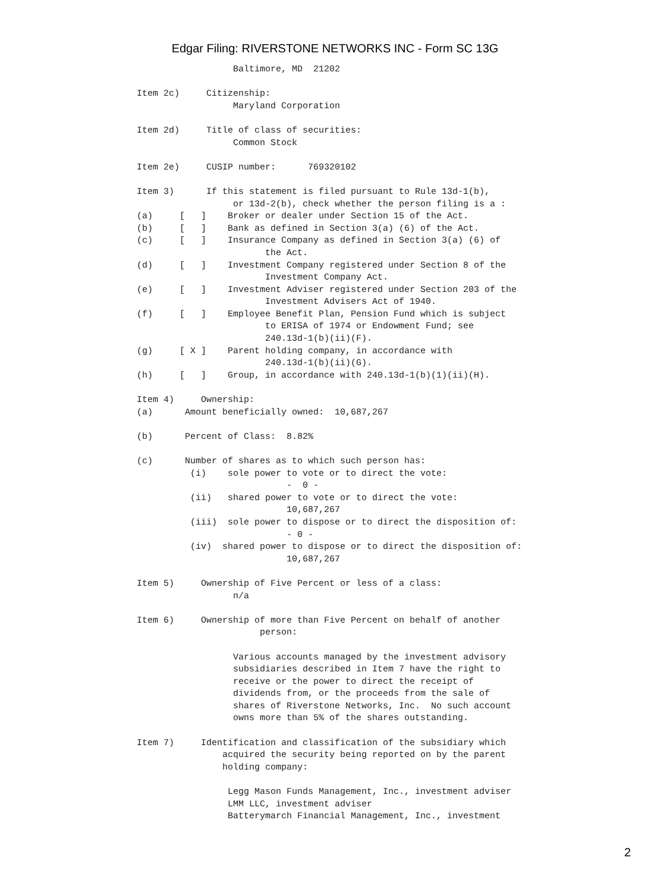Edgar Filing: RIVERSTONE NETWORKS INC - Form SC 13G
                  Baltimore, MD  21202

Item 2c)     Citizenship:
                  Maryland Corporation

Item 2d)     Title of class of securities:
                  Common Stock

Item 2e)     CUSIP number:      769320102

Item 3)      If this statement is filed pursuant to Rule 13d-1(b),
                  or 13d-2(b), check whether the person filing is a :
(a)     [   ]    Broker or dealer under Section 15 of the Act.
(b)     [   ]    Bank as defined in Section 3(a) (6) of the Act.
(c)     [   ]    Insurance Company as defined in Section 3(a) (6) of
                        the Act.
(d)     [   ]    Investment Company registered under Section 8 of the
                        Investment Company Act.
(e)     [   ]    Investment Adviser registered under Section 203 of the
                        Investment Advisers Act of 1940.
(f)     [   ]    Employee Benefit Plan, Pension Fund which is subject
                        to ERISA of 1974 or Endowment Fund; see
                        240.13d-1(b)(ii)(F).
(g)     [ X ]    Parent holding company, in accordance with
                        240.13d-1(b)(ii)(G).
(h)     [   ]    Group, in accordance with 240.13d-1(b)(1)(ii)(H).

Item 4)     Ownership:
(a)      Amount beneficially owned:  10,687,267

(b)      Percent of Class:  8.82%

(c)      Number of shares as to which such person has:
          (i)    sole power to vote or to direct the vote:
                            -  0 -
          (ii)   shared power to vote or to direct the vote:
                            10,687,267
          (iii)  sole power to dispose or to direct the disposition of:
                            - 0 -
          (iv)  shared power to dispose or to direct the disposition of:
                            10,687,267

Item 5)     Ownership of Five Percent or less of a class:
                  n/a

Item 6)     Ownership of more than Five Percent on behalf of another
                       person:

                  Various accounts managed by the investment advisory
                  subsidiaries described in Item 7 have the right to
                  receive or the power to direct the receipt of
                  dividends from, or the proceeds from the sale of
                  shares of Riverstone Networks, Inc.  No such account
                  owns more than 5% of the shares outstanding.

Item 7)     Identification and classification of the subsidiary which
                acquired the security being reported on by the parent
                holding company:

                 Legg Mason Funds Management, Inc., investment adviser
                 LMM LLC, investment adviser
                 Batterymarch Financial Management, Inc., investment
2